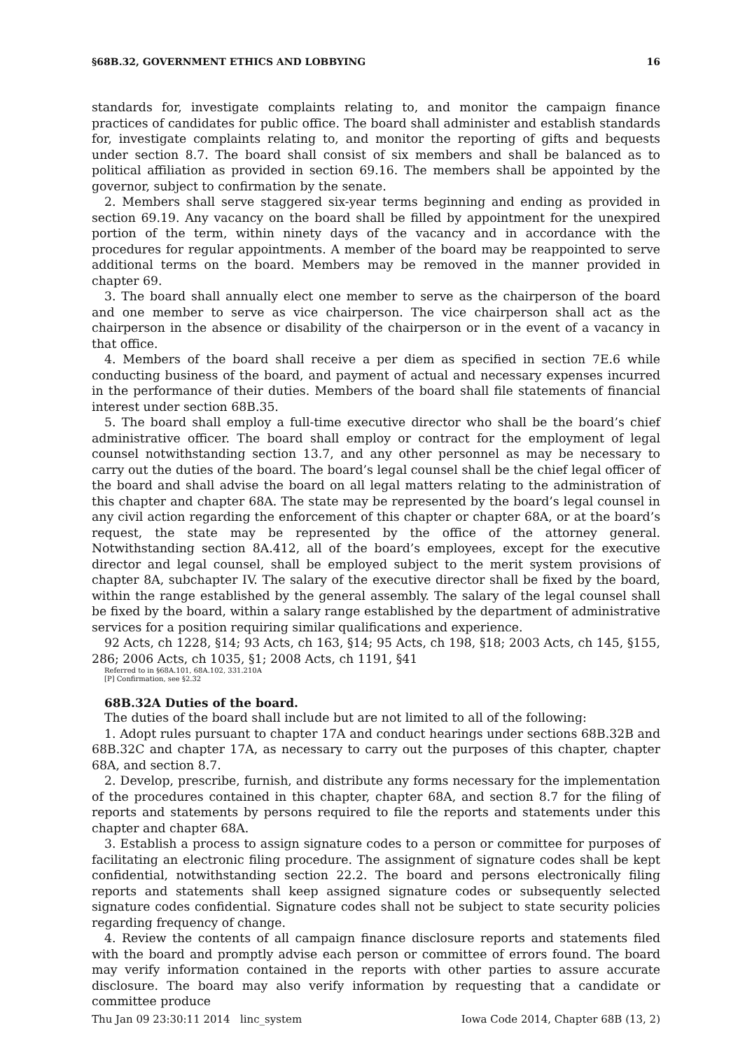§68B.32, GOVERNMENT ETHICS AND LOBBYING 16
standards for, investigate complaints relating to, and monitor the campaign finance practices of candidates for public office. The board shall administer and establish standards for, investigate complaints relating to, and monitor the reporting of gifts and bequests under section 8.7. The board shall consist of six members and shall be balanced as to political affiliation as provided in section 69.16. The members shall be appointed by the governor, subject to confirmation by the senate.
2. Members shall serve staggered six-year terms beginning and ending as provided in section 69.19. Any vacancy on the board shall be filled by appointment for the unexpired portion of the term, within ninety days of the vacancy and in accordance with the procedures for regular appointments. A member of the board may be reappointed to serve additional terms on the board. Members may be removed in the manner provided in chapter 69.
3. The board shall annually elect one member to serve as the chairperson of the board and one member to serve as vice chairperson. The vice chairperson shall act as the chairperson in the absence or disability of the chairperson or in the event of a vacancy in that office.
4. Members of the board shall receive a per diem as specified in section 7E.6 while conducting business of the board, and payment of actual and necessary expenses incurred in the performance of their duties. Members of the board shall file statements of financial interest under section 68B.35.
5. The board shall employ a full-time executive director who shall be the board’s chief administrative officer. The board shall employ or contract for the employment of legal counsel notwithstanding section 13.7, and any other personnel as may be necessary to carry out the duties of the board. The board’s legal counsel shall be the chief legal officer of the board and shall advise the board on all legal matters relating to the administration of this chapter and chapter 68A. The state may be represented by the board’s legal counsel in any civil action regarding the enforcement of this chapter or chapter 68A, or at the board’s request, the state may be represented by the office of the attorney general. Notwithstanding section 8A.412, all of the board’s employees, except for the executive director and legal counsel, shall be employed subject to the merit system provisions of chapter 8A, subchapter IV. The salary of the executive director shall be fixed by the board, within the range established by the general assembly. The salary of the legal counsel shall be fixed by the board, within a salary range established by the department of administrative services for a position requiring similar qualifications and experience.
92 Acts, ch 1228, §14; 93 Acts, ch 163, §14; 95 Acts, ch 198, §18; 2003 Acts, ch 145, §155, 286; 2006 Acts, ch 1035, §1; 2008 Acts, ch 1191, §41
Referred to in §68A.101, 68A.102, 331.210A
[P] Confirmation, see §2.32
68B.32A Duties of the board.
The duties of the board shall include but are not limited to all of the following:
1. Adopt rules pursuant to chapter 17A and conduct hearings under sections 68B.32B and 68B.32C and chapter 17A, as necessary to carry out the purposes of this chapter, chapter 68A, and section 8.7.
2. Develop, prescribe, furnish, and distribute any forms necessary for the implementation of the procedures contained in this chapter, chapter 68A, and section 8.7 for the filing of reports and statements by persons required to file the reports and statements under this chapter and chapter 68A.
3. Establish a process to assign signature codes to a person or committee for purposes of facilitating an electronic filing procedure. The assignment of signature codes shall be kept confidential, notwithstanding section 22.2. The board and persons electronically filing reports and statements shall keep assigned signature codes or subsequently selected signature codes confidential. Signature codes shall not be subject to state security policies regarding frequency of change.
4. Review the contents of all campaign finance disclosure reports and statements filed with the board and promptly advise each person or committee of errors found. The board may verify information contained in the reports with other parties to assure accurate disclosure. The board may also verify information by requesting that a candidate or committee produce
Thu Jan 09 23:30:11 2014 linc_system Iowa Code 2014, Chapter 68B (13, 2)